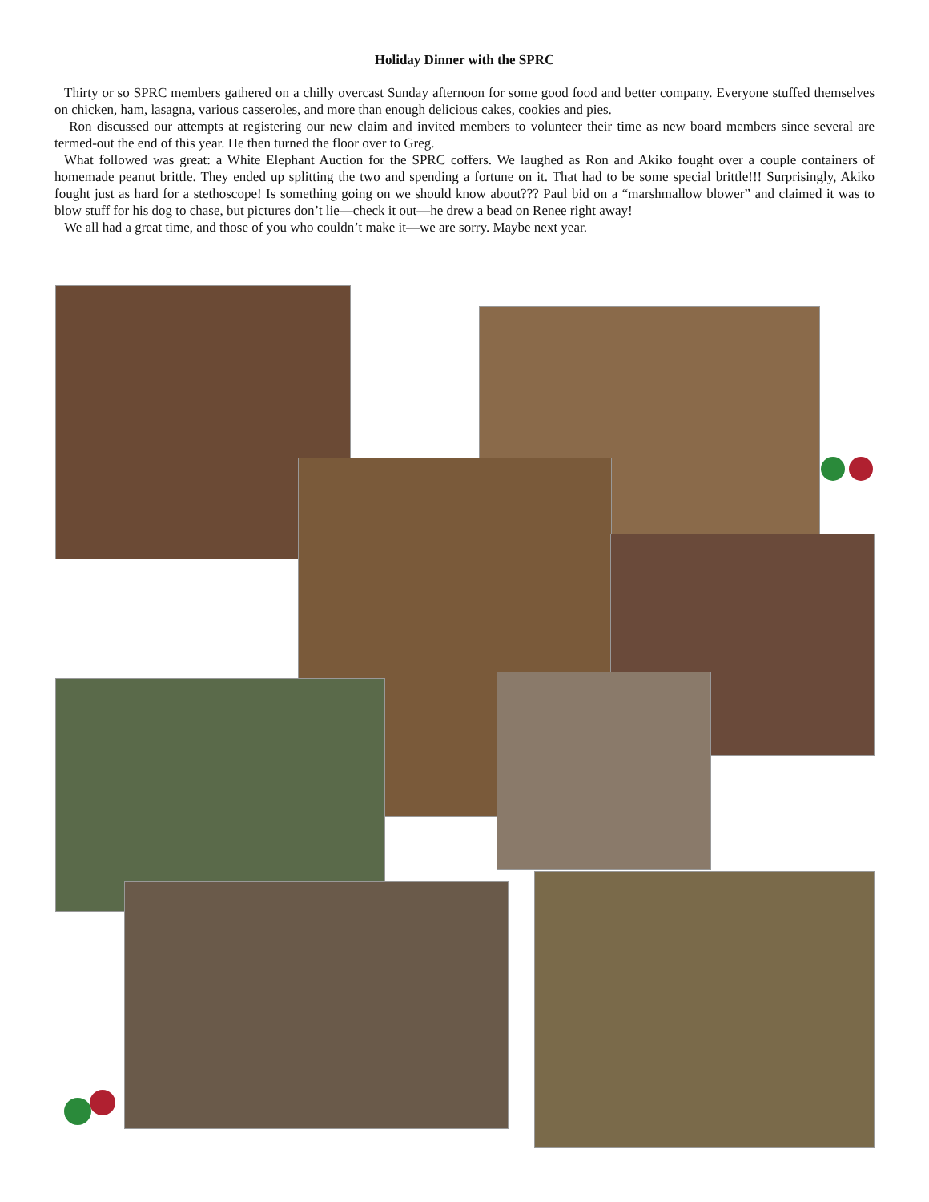Holiday Dinner with the SPRC
Thirty or so SPRC members gathered on a chilly overcast Sunday afternoon for some good food and better company. Everyone stuffed themselves on chicken, ham, lasagna, various casseroles, and more than enough delicious cakes, cookies and pies.
Ron discussed our attempts at registering our new claim and invited members to volunteer their time as new board members since several are termed-out the end of this year. He then turned the floor over to Greg.
What followed was great: a White Elephant Auction for the SPRC coffers. We laughed as Ron and Akiko fought over a couple containers of homemade peanut brittle. They ended up splitting the two and spending a fortune on it. That had to be some special brittle!!! Surprisingly, Akiko fought just as hard for a stethoscope! Is something going on we should know about??? Paul bid on a “marshmallow blower” and claimed it was to blow stuff for his dog to chase, but pictures don’t lie—check it out—he drew a bead on Renee right away!
We all had a great time, and those of you who couldn’t make it—we are sorry. Maybe next year.